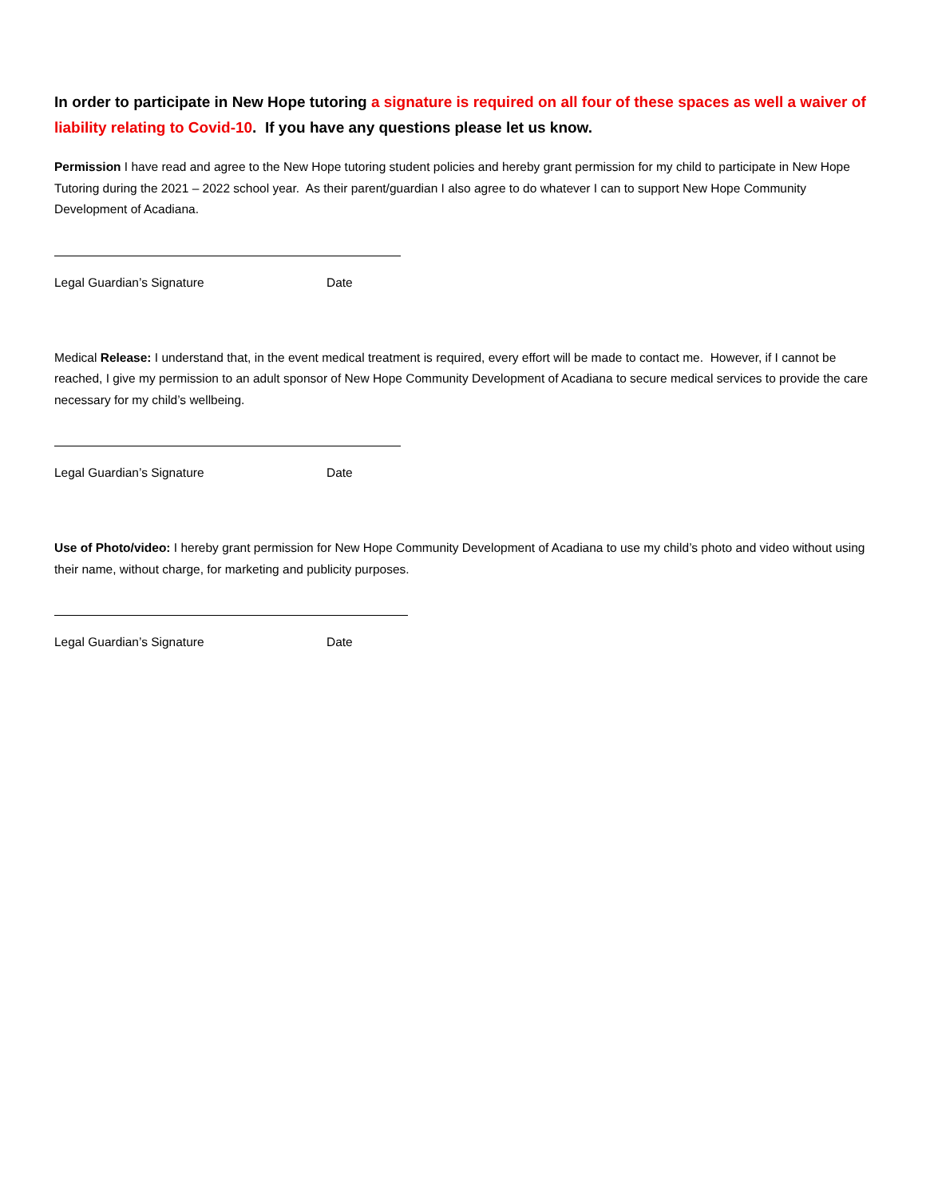In order to participate in New Hope tutoring a signature is required on all four of these spaces as well a waiver of liability relating to Covid-10. If you have any questions please let us know.
Permission I have read and agree to the New Hope tutoring student policies and hereby grant permission for my child to participate in New Hope Tutoring during the 2021 – 2022 school year. As their parent/guardian I also agree to do whatever I can to support New Hope Community Development of Acadiana.
Legal Guardian’s Signature Date
Medical Release: I understand that, in the event medical treatment is required, every effort will be made to contact me. However, if I cannot be reached, I give my permission to an adult sponsor of New Hope Community Development of Acadiana to secure medical services to provide the care necessary for my child’s wellbeing.
Legal Guardian’s Signature Date
Use of Photo/video: I hereby grant permission for New Hope Community Development of Acadiana to use my child’s photo and video without using their name, without charge, for marketing and publicity purposes.
Legal Guardian’s Signature Date